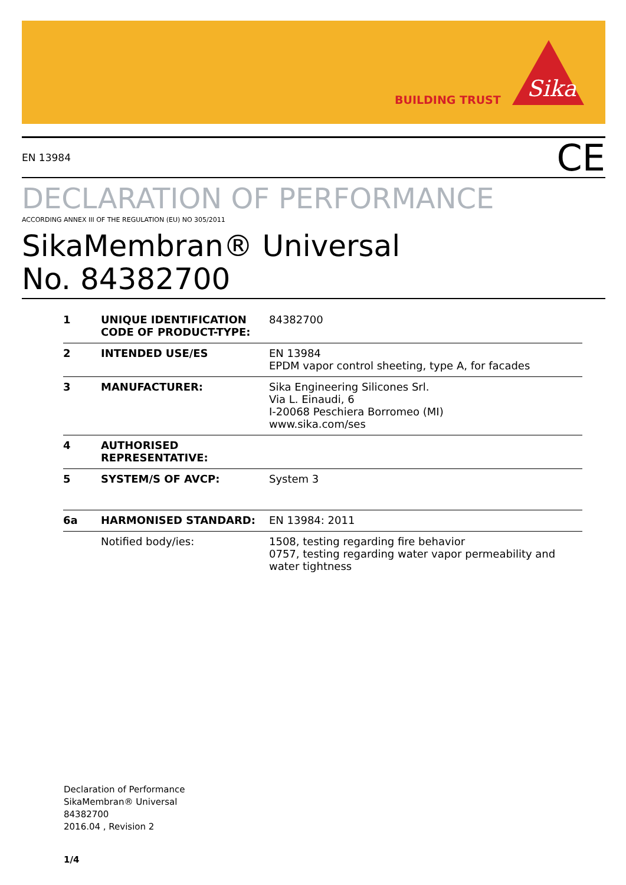BUILDING TRUST
Sika
EN 13984 CE
DECLARATION OF PERFORMANCE
ACCORDING ANNEX III OF THE REGULATION (EU) NO 305/2011
SikaMembran® Universal
No. 84382700
| 1 | UNIQUE IDENTIFICATION CODE OF PRODUCT-TYPE: | 84382700 |
| 2 | INTENDED USE/ES | EN 13984 EPDM vapor control sheeting, type A, for facades |
| 3 | MANUFACTURER: | Sika Engineering Silicones Srl. Via L. Einaudi, 6 I-20068 Peschiera Borromeo (MI) www.sika.com/ses |
| 4 | AUTHORISED REPRESENTATIVE: | |
| 5 | SYSTEM/S OF AVCP: | System 3 |
| 6a | HARMONISED STANDARD: | EN 13984: 2011 |
| | Notified body/ies: | 1508, testing regarding fire behavior 0757, testing regarding water vapor permeability and water tightness |
Declaration of Performance
SikaMembran® Universal
84382700
2016.04 , Revision 2
1/4